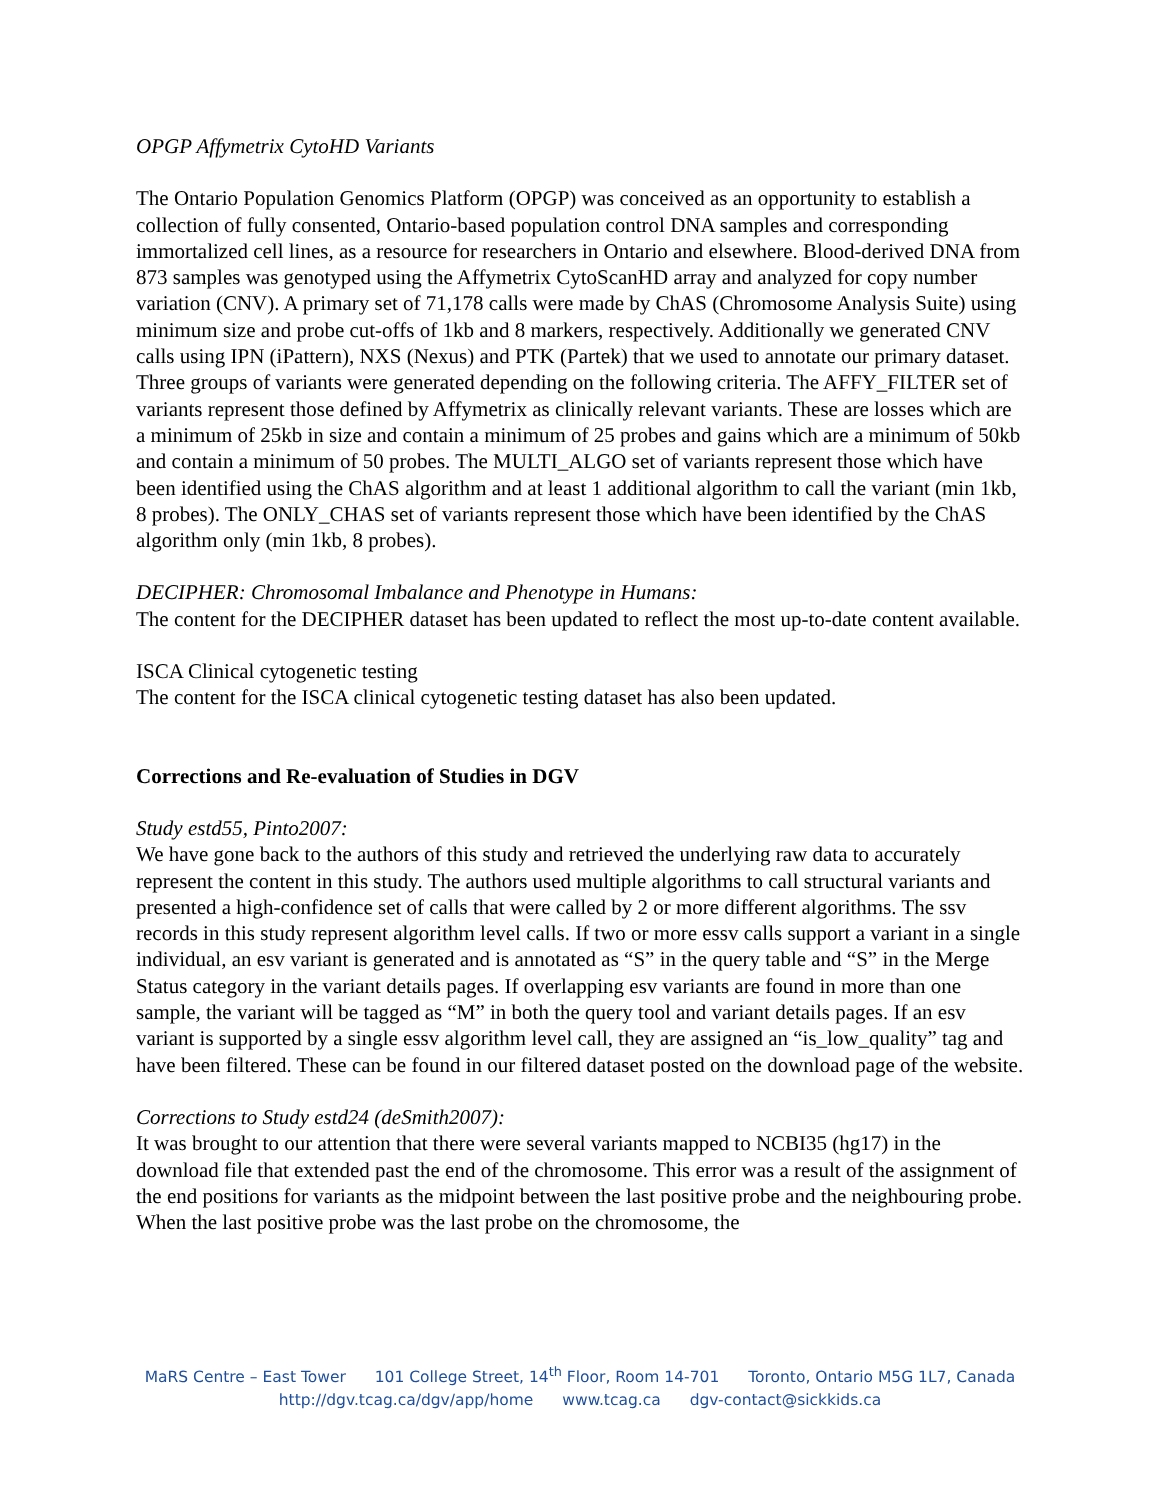OPGP Affymetrix CytoHD Variants
The Ontario Population Genomics Platform (OPGP) was conceived as an opportunity to establish a collection of fully consented, Ontario-based population control DNA samples and corresponding immortalized cell lines, as a resource for researchers in Ontario and elsewhere. Blood-derived DNA from 873 samples was genotyped using the Affymetrix CytoScanHD array and analyzed for copy number variation (CNV). A primary set of 71,178 calls were made by ChAS (Chromosome Analysis Suite) using minimum size and probe cut-offs of 1kb and 8 markers, respectively. Additionally we generated CNV calls using IPN (iPattern), NXS (Nexus) and PTK (Partek) that we used to annotate our primary dataset. Three groups of variants were generated depending on the following criteria. The AFFY_FILTER set of variants represent those defined by Affymetrix as clinically relevant variants. These are losses which are a minimum of 25kb in size and contain a minimum of 25 probes and gains which are a minimum of 50kb and contain a minimum of 50 probes. The MULTI_ALGO set of variants represent those which have been identified using the ChAS algorithm and at least 1 additional algorithm to call the variant (min 1kb, 8 probes). The ONLY_CHAS set of variants represent those which have been identified by the ChAS algorithm only (min 1kb, 8 probes).
DECIPHER: Chromosomal Imbalance and Phenotype in Humans:
The content for the DECIPHER dataset has been updated to reflect the most up-to-date content available.
ISCA Clinical cytogenetic testing
The content for the ISCA clinical cytogenetic testing dataset has also been updated.
Corrections and Re-evaluation of Studies in DGV
Study estd55, Pinto2007:
We have gone back to the authors of this study and retrieved the underlying raw data to accurately represent the content in this study. The authors used multiple algorithms to call structural variants and presented a high-confidence set of calls that were called by 2 or more different algorithms. The ssv records in this study represent algorithm level calls. If two or more essv calls support a variant in a single individual, an esv variant is generated and is annotated as “S” in the query table and “S” in the Merge Status category in the variant details pages. If overlapping esv variants are found in more than one sample, the variant will be tagged as “M” in both the query tool and variant details pages. If an esv variant is supported by a single essv algorithm level call, they are assigned an “is_low_quality” tag and have been filtered. These can be found in our filtered dataset posted on the download page of the website.
Corrections to Study estd24 (deSmith2007):
It was brought to our attention that there were several variants mapped to NCBI35 (hg17) in the download file that extended past the end of the chromosome. This error was a result of the assignment of the end positions for variants as the midpoint between the last positive probe and the neighbouring probe. When the last positive probe was the last probe on the chromosome, the
MaRS Centre – East Tower 101 College Street, 14<sup>th</sup> Floor, Room 14-701 Toronto, Ontario M5G 1L7, Canada
http://dgv.tcag.ca/dgv/app/home www.tcag.ca dgv-contact@sickkids.ca